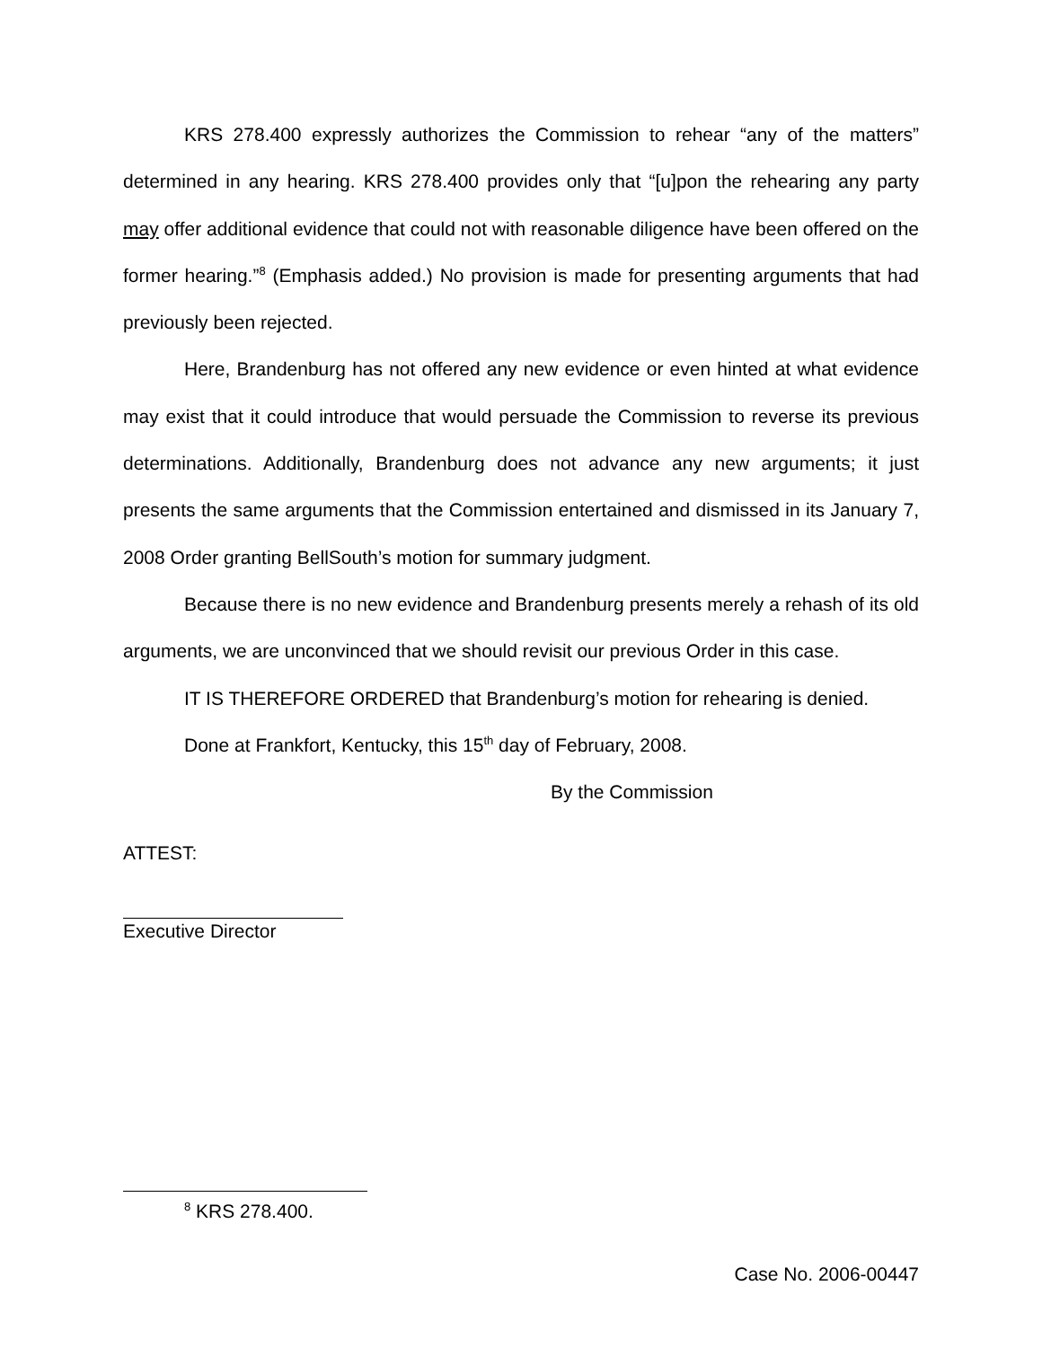KRS 278.400 expressly authorizes the Commission to rehear “any of the matters” determined in any hearing. KRS 278.400 provides only that “[u]pon the rehearing any party may offer additional evidence that could not with reasonable diligence have been offered on the former hearing.”<sup>8</sup> (Emphasis added.) No provision is made for presenting arguments that had previously been rejected.
Here, Brandenburg has not offered any new evidence or even hinted at what evidence may exist that it could introduce that would persuade the Commission to reverse its previous determinations. Additionally, Brandenburg does not advance any new arguments; it just presents the same arguments that the Commission entertained and dismissed in its January 7, 2008 Order granting BellSouth’s motion for summary judgment.
Because there is no new evidence and Brandenburg presents merely a rehash of its old arguments, we are unconvinced that we should revisit our previous Order in this case.
IT IS THEREFORE ORDERED that Brandenburg’s motion for rehearing is denied.
Done at Frankfort, Kentucky, this 15<sup>th</sup> day of February, 2008.
By the Commission
ATTEST:
Executive Director
<sup>8</sup> KRS 278.400.
Case No. 2006-00447